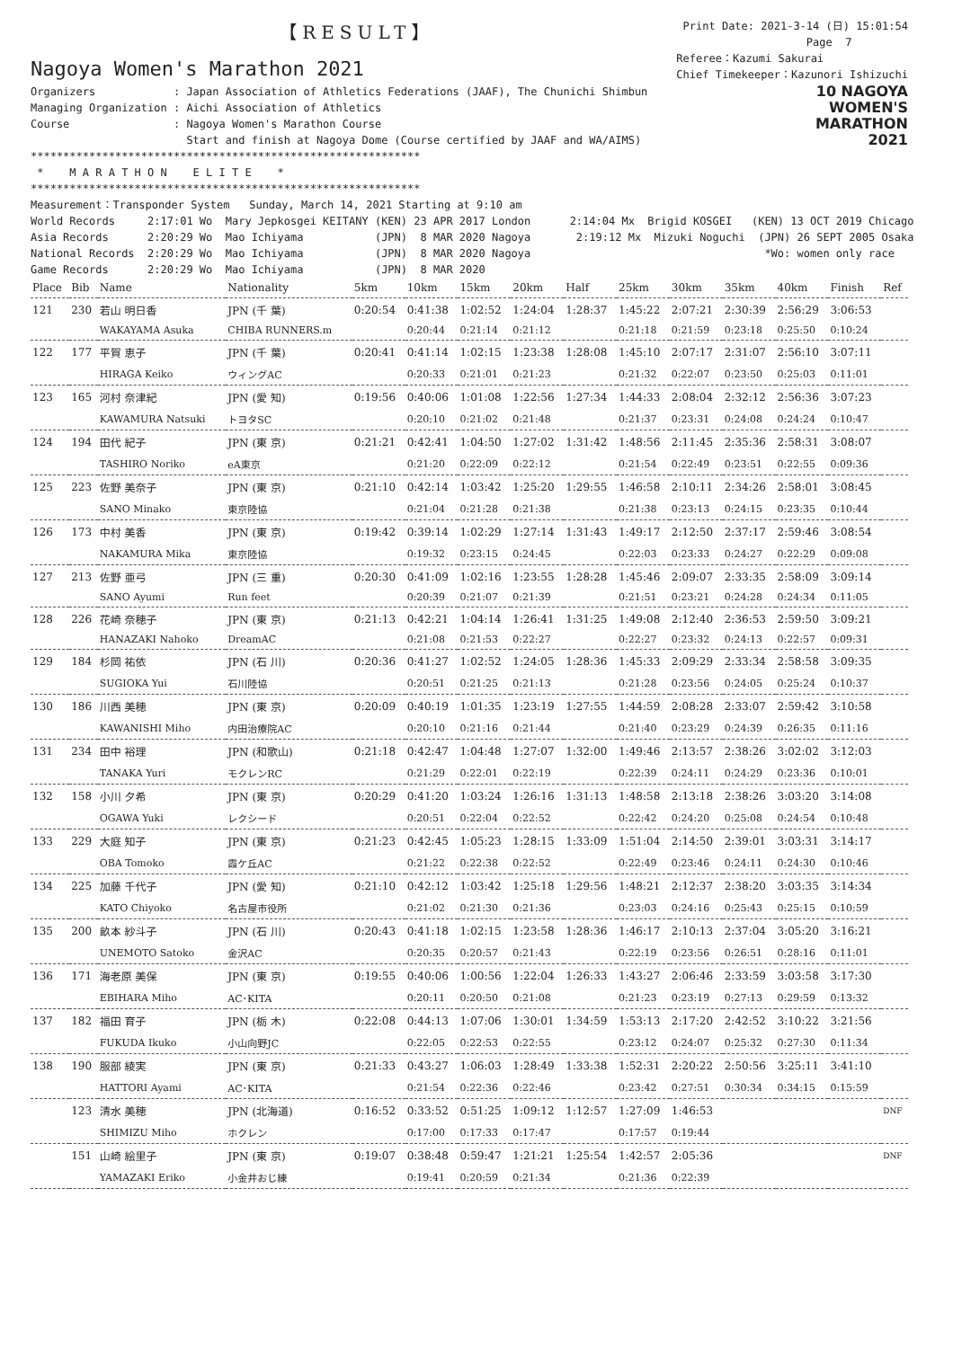【RESULT】
Print Date: 2021-3-14 (日) 15:01:54 Page 7
Nagoya Women's Marathon 2021
Referee：Kazumi Sakurai Chief Timekeeper：Kazunori Ishizuchi
Organizers : Japan Association of Athletics Federations (JAAF), The Chunichi Shimbun Managing Organization : Aichi Association of Athletics Course : Nagoya Women's Marathon Course Start and finish at Nagoya Dome (Course certified by JAAF and WA/AIMS) ************************************************************ * M A R A T H O N E L I T E * ************************************************************ Measurement：Transponder System Sunday, March 14, 2021 Starting at 9:10 am
10 NAGOYA
WOMEN'S
MARATHON
2021
World Records 2:17:01 Wo Mary Jepkosgei KEITANY (KEN) 23 APR 2017 London 2:14:04 Mx Brigid KOSGEI (KEN) 13 OCT 2019 Chicago Asia Records 2:20:29 Wo Mao Ichiyama (JPN) 8 MAR 2020 Nagoya 2:19:12 Mx Mizuki Noguchi (JPN) 26 SEPT 2005 Osaka National Records 2:20:29 Wo Mao Ichiyama (JPN) 8 MAR 2020 Nagoya *Wo: women only race Game Records 2:20:29 Wo Mao Ichiyama (JPN) 8 MAR 2020
| Place | Bib | Name | Nationality | 5km | 10km | 15km | 20km | Half | 25km | 30km | 35km | 40km | Finish | Ref |
| --- | --- | --- | --- | --- | --- | --- | --- | --- | --- | --- | --- | --- | --- | --- |
| 121 | 230 | 若山 明日香 | JPN (千 葉) | 0:20:54 | 0:41:38 | 1:02:52 | 1:24:04 | 1:28:37 | 1:45:22 | 2:07:21 | 2:30:39 | 2:56:29 | 3:06:53 | |
| | | WAKAYAMA Asuka | CHIBA RUNNERS.m | | 0:20:44 | 0:21:14 | 0:21:12 | | 0:21:18 | 0:21:59 | 0:23:18 | 0:25:50 | 0:10:24 | |
| 122 | 177 | 平賀 恵子 | JPN (千 葉) | 0:20:41 | 0:41:14 | 1:02:15 | 1:23:38 | 1:28:08 | 1:45:10 | 2:07:17 | 2:31:07 | 2:56:10 | 3:07:11 | |
| | | HIRAGA Keiko | ウィングAC | | 0:20:33 | 0:21:01 | 0:21:23 | | 0:21:32 | 0:22:07 | 0:23:50 | 0:25:03 | 0:11:01 | |
| 123 | 165 | 河村 奈津紀 | JPN (愛 知) | 0:19:56 | 0:40:06 | 1:01:08 | 1:22:56 | 1:27:34 | 1:44:33 | 2:08:04 | 2:32:12 | 2:56:36 | 3:07:23 | |
| | | KAWAMURA Natsuki | トヨタSC | | 0:20:10 | 0:21:02 | 0:21:48 | | 0:21:37 | 0:23:31 | 0:24:08 | 0:24:24 | 0:10:47 | |
| 124 | 194 | 田代 紀子 | JPN (東 京) | 0:21:21 | 0:42:41 | 1:04:50 | 1:27:02 | 1:31:42 | 1:48:56 | 2:11:45 | 2:35:36 | 2:58:31 | 3:08:07 | |
| | | TASHIRO Noriko | eA東京 | | 0:21:20 | 0:22:09 | 0:22:12 | | 0:21:54 | 0:22:49 | 0:23:51 | 0:22:55 | 0:09:36 | |
| 125 | 223 | 佐野 美奈子 | JPN (東 京) | 0:21:10 | 0:42:14 | 1:03:42 | 1:25:20 | 1:29:55 | 1:46:58 | 2:10:11 | 2:34:26 | 2:58:01 | 3:08:45 | |
| | | SANO Minako | 東京陸協 | | 0:21:04 | 0:21:28 | 0:21:38 | | 0:21:38 | 0:23:13 | 0:24:15 | 0:23:35 | 0:10:44 | |
| 126 | 173 | 中村 美香 | JPN (東 京) | 0:19:42 | 0:39:14 | 1:02:29 | 1:27:14 | 1:31:43 | 1:49:17 | 2:12:50 | 2:37:17 | 2:59:46 | 3:08:54 | |
| | | NAKAMURA Mika | 東京陸協 | | 0:19:32 | 0:23:15 | 0:24:45 | | 0:22:03 | 0:23:33 | 0:24:27 | 0:22:29 | 0:09:08 | |
| 127 | 213 | 佐野 亜弓 | JPN (三 重) | 0:20:30 | 0:41:09 | 1:02:16 | 1:23:55 | 1:28:28 | 1:45:46 | 2:09:07 | 2:33:35 | 2:58:09 | 3:09:14 | |
| | | SANO Ayumi | Run feet | | 0:20:39 | 0:21:07 | 0:21:39 | | 0:21:51 | 0:23:21 | 0:24:28 | 0:24:34 | 0:11:05 | |
| 128 | 226 | 花崎 奈穂子 | JPN (東 京) | 0:21:13 | 0:42:21 | 1:04:14 | 1:26:41 | 1:31:25 | 1:49:08 | 2:12:40 | 2:36:53 | 2:59:50 | 3:09:21 | |
| | | HANAZAKI Nahoko | DreamAC | | 0:21:08 | 0:21:53 | 0:22:27 | | 0:22:27 | 0:23:32 | 0:24:13 | 0:22:57 | 0:09:31 | |
| 129 | 184 | 杉岡 祐依 | JPN (石 川) | 0:20:36 | 0:41:27 | 1:02:52 | 1:24:05 | 1:28:36 | 1:45:33 | 2:09:29 | 2:33:34 | 2:58:58 | 3:09:35 | |
| | | SUGIOKA Yui | 石川陸協 | | 0:20:51 | 0:21:25 | 0:21:13 | | 0:21:28 | 0:23:56 | 0:24:05 | 0:25:24 | 0:10:37 | |
| 130 | 186 | 川西 美穂 | JPN (東 京) | 0:20:09 | 0:40:19 | 1:01:35 | 1:23:19 | 1:27:55 | 1:44:59 | 2:08:28 | 2:33:07 | 2:59:42 | 3:10:58 | |
| | | KAWANISHI Miho | 内田治療院AC | | 0:20:10 | 0:21:16 | 0:21:44 | | 0:21:40 | 0:23:29 | 0:24:39 | 0:26:35 | 0:11:16 | |
| 131 | 234 | 田中 裕理 | JPN (和歌山) | 0:21:18 | 0:42:47 | 1:04:48 | 1:27:07 | 1:32:00 | 1:49:46 | 2:13:57 | 2:38:26 | 3:02:02 | 3:12:03 | |
| | | TANAKA Yuri | モクレンRC | | 0:21:29 | 0:22:01 | 0:22:19 | | 0:22:39 | 0:24:11 | 0:24:29 | 0:23:36 | 0:10:01 | |
| 132 | 158 | 小川 夕希 | JPN (東 京) | 0:20:29 | 0:41:20 | 1:03:24 | 1:26:16 | 1:31:13 | 1:48:58 | 2:13:18 | 2:38:26 | 3:03:20 | 3:14:08 | |
| | | OGAWA Yuki | レクシード | | 0:20:51 | 0:22:04 | 0:22:52 | | 0:22:42 | 0:24:20 | 0:25:08 | 0:24:54 | 0:10:48 | |
| 133 | 229 | 大庭 知子 | JPN (東 京) | 0:21:23 | 0:42:45 | 1:05:23 | 1:28:15 | 1:33:09 | 1:51:04 | 2:14:50 | 2:39:01 | 3:03:31 | 3:14:17 | |
| | | OBA Tomoko | 霞ケ丘AC | | 0:21:22 | 0:22:38 | 0:22:52 | | 0:22:49 | 0:23:46 | 0:24:11 | 0:24:30 | 0:10:46 | |
| 134 | 225 | 加藤 千代子 | JPN (愛 知) | 0:21:10 | 0:42:12 | 1:03:42 | 1:25:18 | 1:29:56 | 1:48:21 | 2:12:37 | 2:38:20 | 3:03:35 | 3:14:34 | |
| | | KATO Chiyoko | 名古屋市役所 | | 0:21:02 | 0:21:30 | 0:21:36 | | 0:23:03 | 0:24:16 | 0:25:43 | 0:25:15 | 0:10:59 | |
| 135 | 200 | 畝本 紗斗子 | JPN (石 川) | 0:20:43 | 0:41:18 | 1:02:15 | 1:23:58 | 1:28:36 | 1:46:17 | 2:10:13 | 2:37:04 | 3:05:20 | 3:16:21 | |
| | | UNEMOTO Satoko | 金沢AC | | 0:20:35 | 0:20:57 | 0:21:43 | | 0:22:19 | 0:23:56 | 0:26:51 | 0:28:16 | 0:11:01 | |
| 136 | 171 | 海老原 美保 | JPN (東 京) | 0:19:55 | 0:40:06 | 1:00:56 | 1:22:04 | 1:26:33 | 1:43:27 | 2:06:46 | 2:33:59 | 3:03:58 | 3:17:30 | |
| | | EBIHARA Miho | AC･KITA | | 0:20:11 | 0:20:50 | 0:21:08 | | 0:21:23 | 0:23:19 | 0:27:13 | 0:29:59 | 0:13:32 | |
| 137 | 182 | 福田 育子 | JPN (栃 木) | 0:22:08 | 0:44:13 | 1:07:06 | 1:30:01 | 1:34:59 | 1:53:13 | 2:17:20 | 2:42:52 | 3:10:22 | 3:21:56 | |
| | | FUKUDA Ikuko | 小山向野JC | | 0:22:05 | 0:22:53 | 0:22:55 | | 0:23:12 | 0:24:07 | 0:25:32 | 0:27:30 | 0:11:34 | |
| 138 | 190 | 服部 綾実 | JPN (東 京) | 0:21:33 | 0:43:27 | 1:06:03 | 1:28:49 | 1:33:38 | 1:52:31 | 2:20:22 | 2:50:56 | 3:25:11 | 3:41:10 | |
| | | HATTORI Ayami | AC･KITA | | 0:21:54 | 0:22:36 | 0:22:46 | | 0:23:42 | 0:27:51 | 0:30:34 | 0:34:15 | 0:15:59 | |
| | 123 | 清水 美穂 | JPN (北海道) | 0:16:52 | 0:33:52 | 0:51:25 | 1:09:12 | 1:12:57 | 1:27:09 | 1:46:53 | | | | DNF |
| | | SHIMIZU Miho | ホクレン | | 0:17:00 | 0:17:33 | 0:17:47 | | 0:17:57 | 0:19:44 | | | | |
| | 151 | 山崎 絵里子 | JPN (東 京) | 0:19:07 | 0:38:48 | 0:59:47 | 1:21:21 | 1:25:54 | 1:42:57 | 2:05:36 | | | | DNF |
| | | YAMAZAKI Eriko | 小金井おじ練 | | 0:19:41 | 0:20:59 | 0:21:34 | | 0:21:36 | 0:22:39 | | | | |